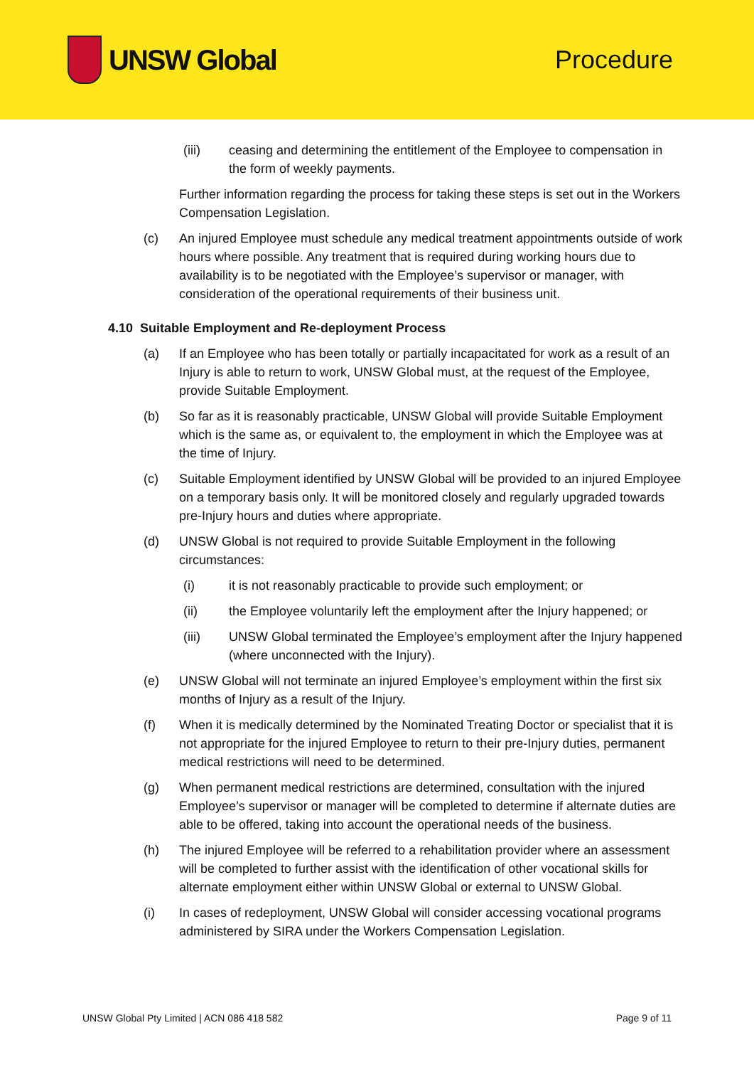UNSW Global Procedure
(iii) ceasing and determining the entitlement of the Employee to compensation in the form of weekly payments.
Further information regarding the process for taking these steps is set out in the Workers Compensation Legislation.
(c) An injured Employee must schedule any medical treatment appointments outside of work hours where possible. Any treatment that is required during working hours due to availability is to be negotiated with the Employee’s supervisor or manager, with consideration of the operational requirements of their business unit.
4.10 Suitable Employment and Re-deployment Process
(a) If an Employee who has been totally or partially incapacitated for work as a result of an Injury is able to return to work, UNSW Global must, at the request of the Employee, provide Suitable Employment.
(b) So far as it is reasonably practicable, UNSW Global will provide Suitable Employment which is the same as, or equivalent to, the employment in which the Employee was at the time of Injury.
(c) Suitable Employment identified by UNSW Global will be provided to an injured Employee on a temporary basis only. It will be monitored closely and regularly upgraded towards pre-Injury hours and duties where appropriate.
(d) UNSW Global is not required to provide Suitable Employment in the following circumstances:
(i) it is not reasonably practicable to provide such employment; or
(ii) the Employee voluntarily left the employment after the Injury happened; or
(iii) UNSW Global terminated the Employee’s employment after the Injury happened (where unconnected with the Injury).
(e) UNSW Global will not terminate an injured Employee’s employment within the first six months of Injury as a result of the Injury.
(f) When it is medically determined by the Nominated Treating Doctor or specialist that it is not appropriate for the injured Employee to return to their pre-Injury duties, permanent medical restrictions will need to be determined.
(g) When permanent medical restrictions are determined, consultation with the injured Employee’s supervisor or manager will be completed to determine if alternate duties are able to be offered, taking into account the operational needs of the business.
(h) The injured Employee will be referred to a rehabilitation provider where an assessment will be completed to further assist with the identification of other vocational skills for alternate employment either within UNSW Global or external to UNSW Global.
(i) In cases of redeployment, UNSW Global will consider accessing vocational programs administered by SIRA under the Workers Compensation Legislation.
UNSW Global Pty Limited | ACN 086 418 582 Page 9 of 11